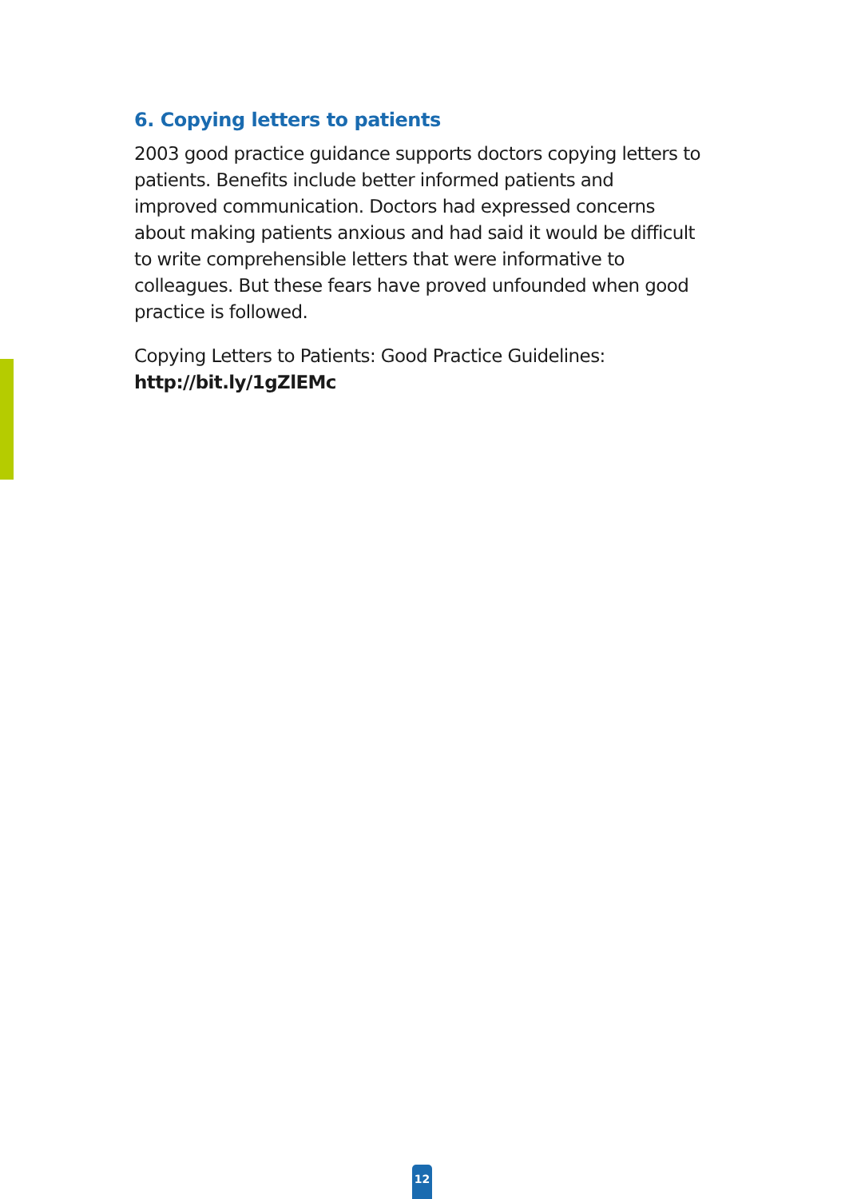6. Copying letters to patients
2003 good practice guidance supports doctors copying letters to patients. Benefits include better informed patients and improved communication. Doctors had expressed concerns about making patients anxious and had said it would be difficult to write comprehensible letters that were informative to colleagues. But these fears have proved unfounded when good practice is followed.
Copying Letters to Patients: Good Practice Guidelines:
http://bit.ly/1gZlEMc
12